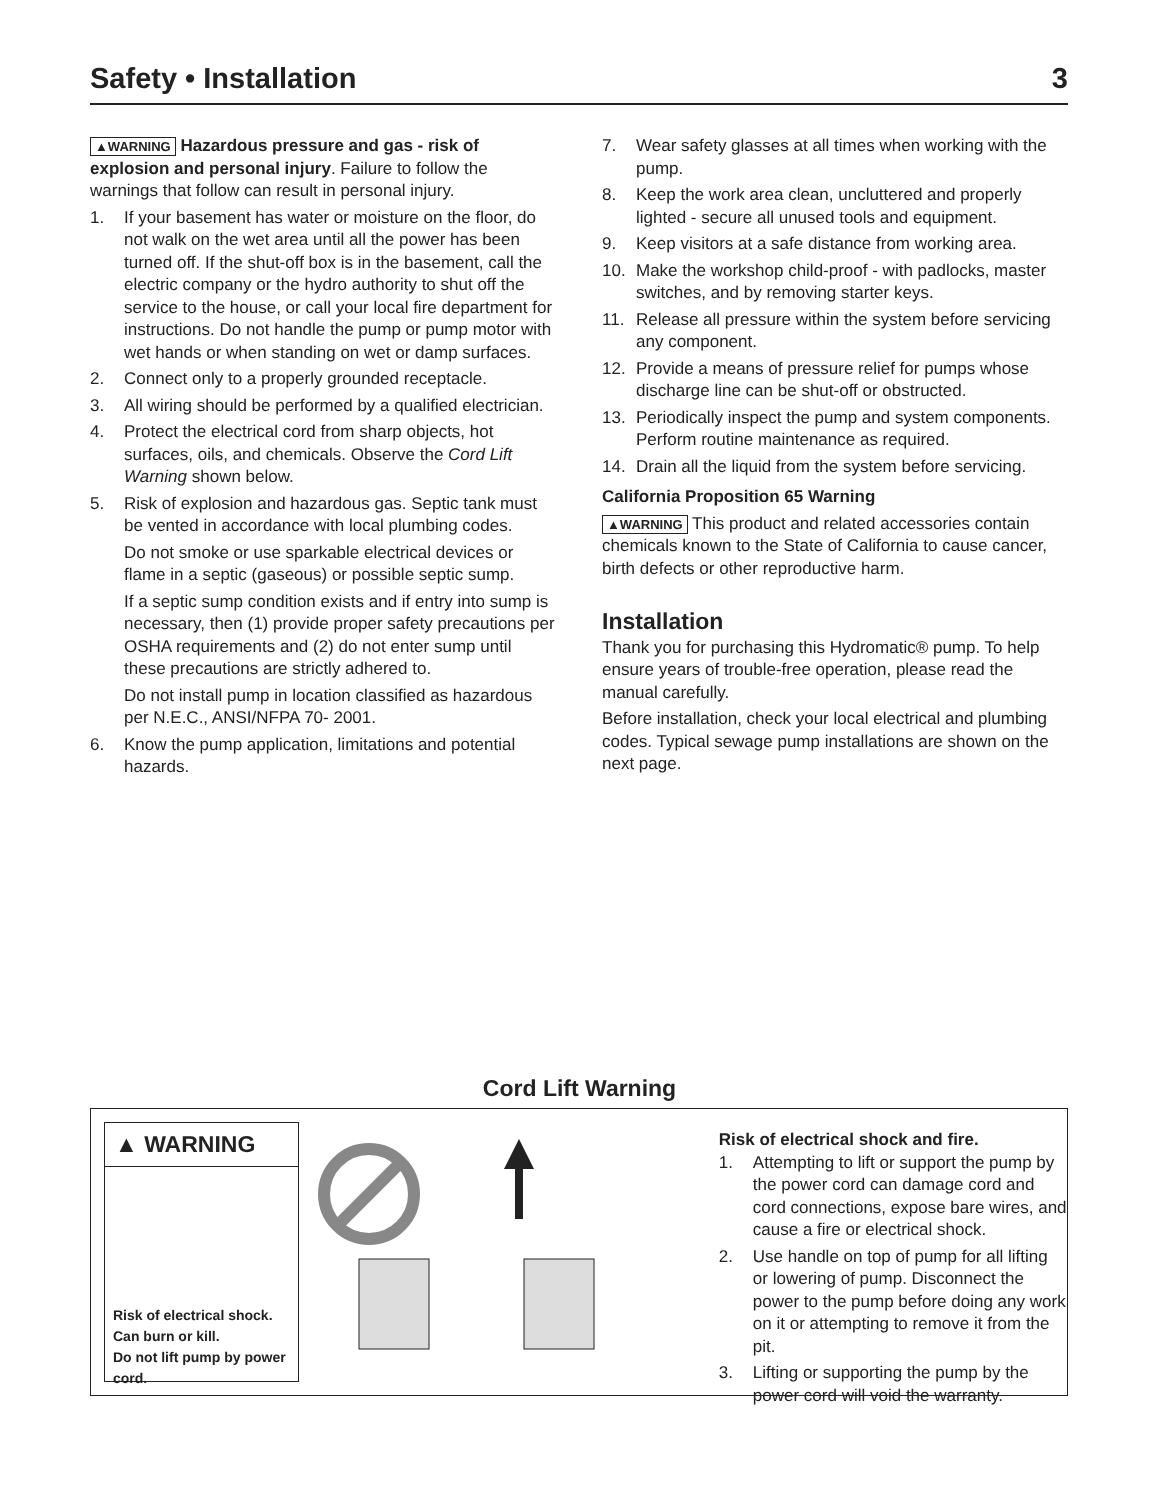Safety • Installation 3
▲WARNING Hazardous pressure and gas - risk of explosion and personal injury. Failure to follow the warnings that follow can result in personal injury.
1. If your basement has water or moisture on the floor, do not walk on the wet area until all the power has been turned off. If the shut-off box is in the basement, call the electric company or the hydro authority to shut off the service to the house, or call your local fire department for instructions. Do not handle the pump or pump motor with wet hands or when standing on wet or damp surfaces.
2. Connect only to a properly grounded receptacle.
3. All wiring should be performed by a qualified electrician.
4. Protect the electrical cord from sharp objects, hot surfaces, oils, and chemicals. Observe the Cord Lift Warning shown below.
5. Risk of explosion and hazardous gas. Septic tank must be vented in accordance with local plumbing codes.
Do not smoke or use sparkable electrical devices or flame in a septic (gaseous) or possible septic sump.
If a septic sump condition exists and if entry into sump is necessary, then (1) provide proper safety precautions per OSHA requirements and (2) do not enter sump until these precautions are strictly adhered to.
Do not install pump in location classified as hazardous per N.E.C., ANSI/NFPA 70- 2001.
6. Know the pump application, limitations and potential hazards.
7. Wear safety glasses at all times when working with the pump.
8. Keep the work area clean, uncluttered and properly lighted - secure all unused tools and equipment.
9. Keep visitors at a safe distance from working area.
10. Make the workshop child-proof - with padlocks, master switches, and by removing starter keys.
11. Release all pressure within the system before servicing any component.
12. Provide a means of pressure relief for pumps whose discharge line can be shut-off or obstructed.
13. Periodically inspect the pump and system components. Perform routine maintenance as required.
14. Drain all the liquid from the system before servicing.
California Proposition 65 Warning
▲WARNING This product and related accessories contain chemicals known to the State of California to cause cancer, birth defects or other reproductive harm.
Installation
Thank you for purchasing this Hydromatic® pump. To help ensure years of trouble-free operation, please read the manual carefully.
Before installation, check your local electrical and plumbing codes. Typical sewage pump installations are shown on the next page.
Cord Lift Warning
▲ WARNING
Risk of electrical shock.
Can burn or kill.
Do not lift pump by power cord.
Risk of electrical shock and fire.
1. Attempting to lift or support the pump by the power cord can damage cord and cord connections, expose bare wires, and cause a fire or electrical shock.
2. Use handle on top of pump for all lifting or lowering of pump. Disconnect the power to the pump before doing any work on it or attempting to remove it from the pit.
3. Lifting or supporting the pump by the power cord will void the warranty.